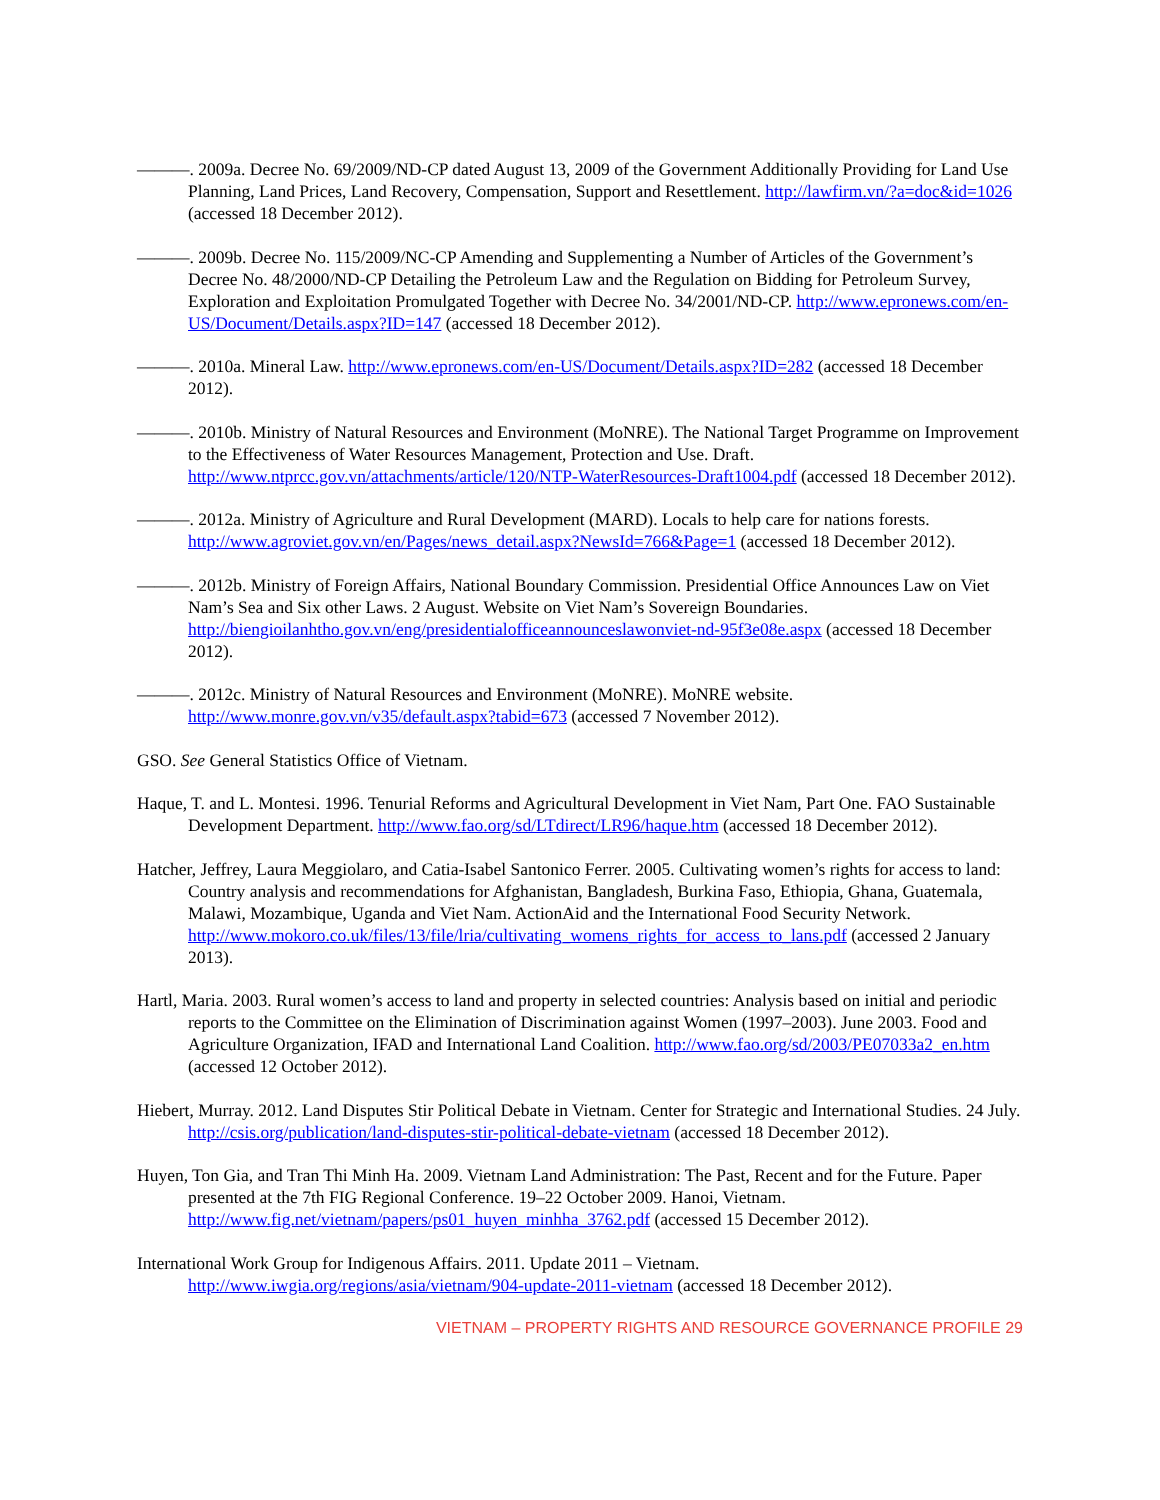———. 2009a. Decree No. 69/2009/ND-CP dated August 13, 2009 of the Government Additionally Providing for Land Use Planning, Land Prices, Land Recovery, Compensation, Support and Resettlement. http://lawfirm.vn/?a=doc&id=1026 (accessed 18 December 2012).
———. 2009b. Decree No. 115/2009/NC-CP Amending and Supplementing a Number of Articles of the Government’s Decree No. 48/2000/ND-CP Detailing the Petroleum Law and the Regulation on Bidding for Petroleum Survey, Exploration and Exploitation Promulgated Together with Decree No. 34/2001/ND-CP. http://www.epronews.com/en-US/Document/Details.aspx?ID=147 (accessed 18 December 2012).
———. 2010a. Mineral Law. http://www.epronews.com/en-US/Document/Details.aspx?ID=282 (accessed 18 December 2012).
———. 2010b. Ministry of Natural Resources and Environment (MoNRE). The National Target Programme on Improvement to the Effectiveness of Water Resources Management, Protection and Use. Draft. http://www.ntprcc.gov.vn/attachments/article/120/NTP-WaterResources-Draft1004.pdf (accessed 18 December 2012).
———. 2012a. Ministry of Agriculture and Rural Development (MARD). Locals to help care for nations forests. http://www.agroviet.gov.vn/en/Pages/news_detail.aspx?NewsId=766&Page=1 (accessed 18 December 2012).
———. 2012b. Ministry of Foreign Affairs, National Boundary Commission. Presidential Office Announces Law on Viet Nam’s Sea and Six other Laws. 2 August. Website on Viet Nam’s Sovereign Boundaries. http://biengioilanhtho.gov.vn/eng/presidentialofficeannounceslawonviet-nd-95f3e08e.aspx (accessed 18 December 2012).
———. 2012c. Ministry of Natural Resources and Environment (MoNRE). MoNRE website. http://www.monre.gov.vn/v35/default.aspx?tabid=673 (accessed 7 November 2012).
GSO. See General Statistics Office of Vietnam.
Haque, T. and L. Montesi. 1996. Tenurial Reforms and Agricultural Development in Viet Nam, Part One. FAO Sustainable Development Department. http://www.fao.org/sd/LTdirect/LR96/haque.htm (accessed 18 December 2012).
Hatcher, Jeffrey, Laura Meggiolaro, and Catia-Isabel Santonico Ferrer. 2005. Cultivating women’s rights for access to land: Country analysis and recommendations for Afghanistan, Bangladesh, Burkina Faso, Ethiopia, Ghana, Guatemala, Malawi, Mozambique, Uganda and Viet Nam. ActionAid and the International Food Security Network. http://www.mokoro.co.uk/files/13/file/lria/cultivating_womens_rights_for_access_to_lans.pdf (accessed 2 January 2013).
Hartl, Maria. 2003. Rural women’s access to land and property in selected countries: Analysis based on initial and periodic reports to the Committee on the Elimination of Discrimination against Women (1997–2003). June 2003. Food and Agriculture Organization, IFAD and International Land Coalition. http://www.fao.org/sd/2003/PE07033a2_en.htm (accessed 12 October 2012).
Hiebert, Murray. 2012. Land Disputes Stir Political Debate in Vietnam. Center for Strategic and International Studies. 24 July. http://csis.org/publication/land-disputes-stir-political-debate-vietnam (accessed 18 December 2012).
Huyen, Ton Gia, and Tran Thi Minh Ha. 2009. Vietnam Land Administration: The Past, Recent and for the Future. Paper presented at the 7th FIG Regional Conference. 19–22 October 2009. Hanoi, Vietnam. http://www.fig.net/vietnam/papers/ps01_huyen_minhha_3762.pdf (accessed 15 December 2012).
International Work Group for Indigenous Affairs. 2011. Update 2011 – Vietnam. http://www.iwgia.org/regions/asia/vietnam/904-update-2011-vietnam (accessed 18 December 2012).
VIETNAM – PROPERTY RIGHTS AND RESOURCE GOVERNANCE PROFILE 29